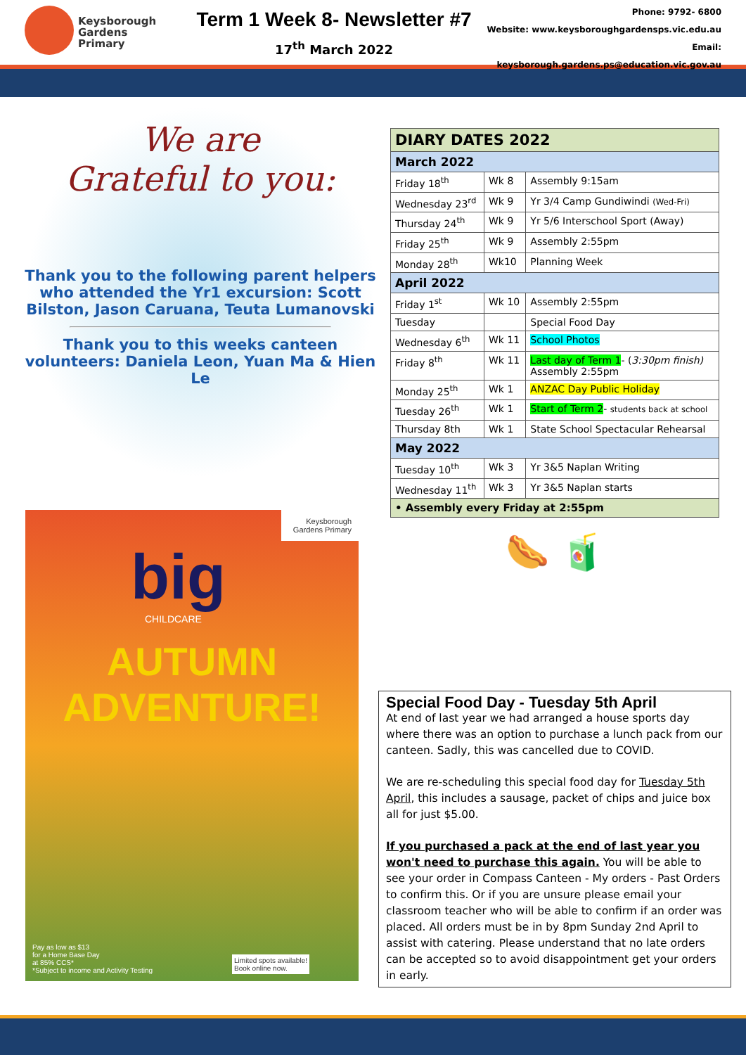Keysborough
Gardens
Primary
Term 1 Week 8- Newsletter #7
17<sup>th</sup> March 2022
Phone: 9792- 6800
Website: www.keysboroughgardensps.vic.edu.au
Email: keysborough.gardens.ps@education.vic.gov.au
We are
Grateful to you:
Thank you to the following parent helpers who attended the Yr1 excursion: Scott Bilston, Jason Caruana, Teuta Lumanovski
Thank you to this weeks canteen volunteers: Daniela Leon, Yuan Ma & Hien Le
Keysborough Gardens Primary
big
CHILDCARE
AUTUMN
ADVENTURE!
Pay as low as $13
for a Home Base Day
at 85% CCS*
*Subject to income and Activity Testing
Limited spots available!
Book online now.
| DIARY DATES 2022 | | |
| --- | --- | --- |
| March 2022 | | |
| Friday 18<sup>th</sup> | Wk 8 | Assembly 9:15am |
| Wednesday 23<sup>rd</sup> | Wk 9 | Yr 3/4 Camp Gundiwindi (Wed-Fri) |
| Thursday 24<sup>th</sup> | Wk 9 | Yr 5/6 Interschool Sport (Away) |
| Friday 25<sup>th</sup> | Wk 9 | Assembly 2:55pm |
| Monday 28<sup>th</sup> | Wk10 | Planning Week |
| April 2022 | | |
| Friday 1<sup>st</sup> | Wk 10 | Assembly 2:55pm |
| Tuesday | | Special Food Day |
| Wednesday 6<sup>th</sup> | Wk 11 | School Photos |
| Friday 8<sup>th</sup> | Wk 11 | Last day of Term 1 - ( 3:30pm finish) Assembly 2:55pm |
| Monday 25<sup>th</sup> | Wk 1 | ANZAC Day Public Holiday |
| Tuesday 26<sup>th</sup> | Wk 1 | Start of Term 2 - students back at school |
| Thursday 8th | Wk 1 | State School Spectacular Rehearsal |
| May 2022 | | |
| Tuesday 10<sup>th</sup> | Wk 3 | Yr 3&5 Naplan Writing |
| Wednesday 11<sup>th</sup> | Wk 3 | Yr 3&5 Naplan starts |
| • Assembly every Friday at 2:55pm | | |
🌭 🧃
Special Food Day - Tuesday 5th April
At end of last year we had arranged a house sports day where there was an option to purchase a lunch pack from our canteen. Sadly, this was cancelled due to COVID.
We are re-scheduling this special food day for Tuesday 5th April, this includes a sausage, packet of chips and juice box all for just $5.00.
If you purchased a pack at the end of last year you won't need to purchase this again. You will be able to see your order in Compass Canteen - My orders - Past Orders to confirm this. Or if you are unsure please email your classroom teacher who will be able to confirm if an order was placed. All orders must be in by 8pm Sunday 2nd April to assist with catering. Please understand that no late orders can be accepted so to avoid disappointment get your orders in early.